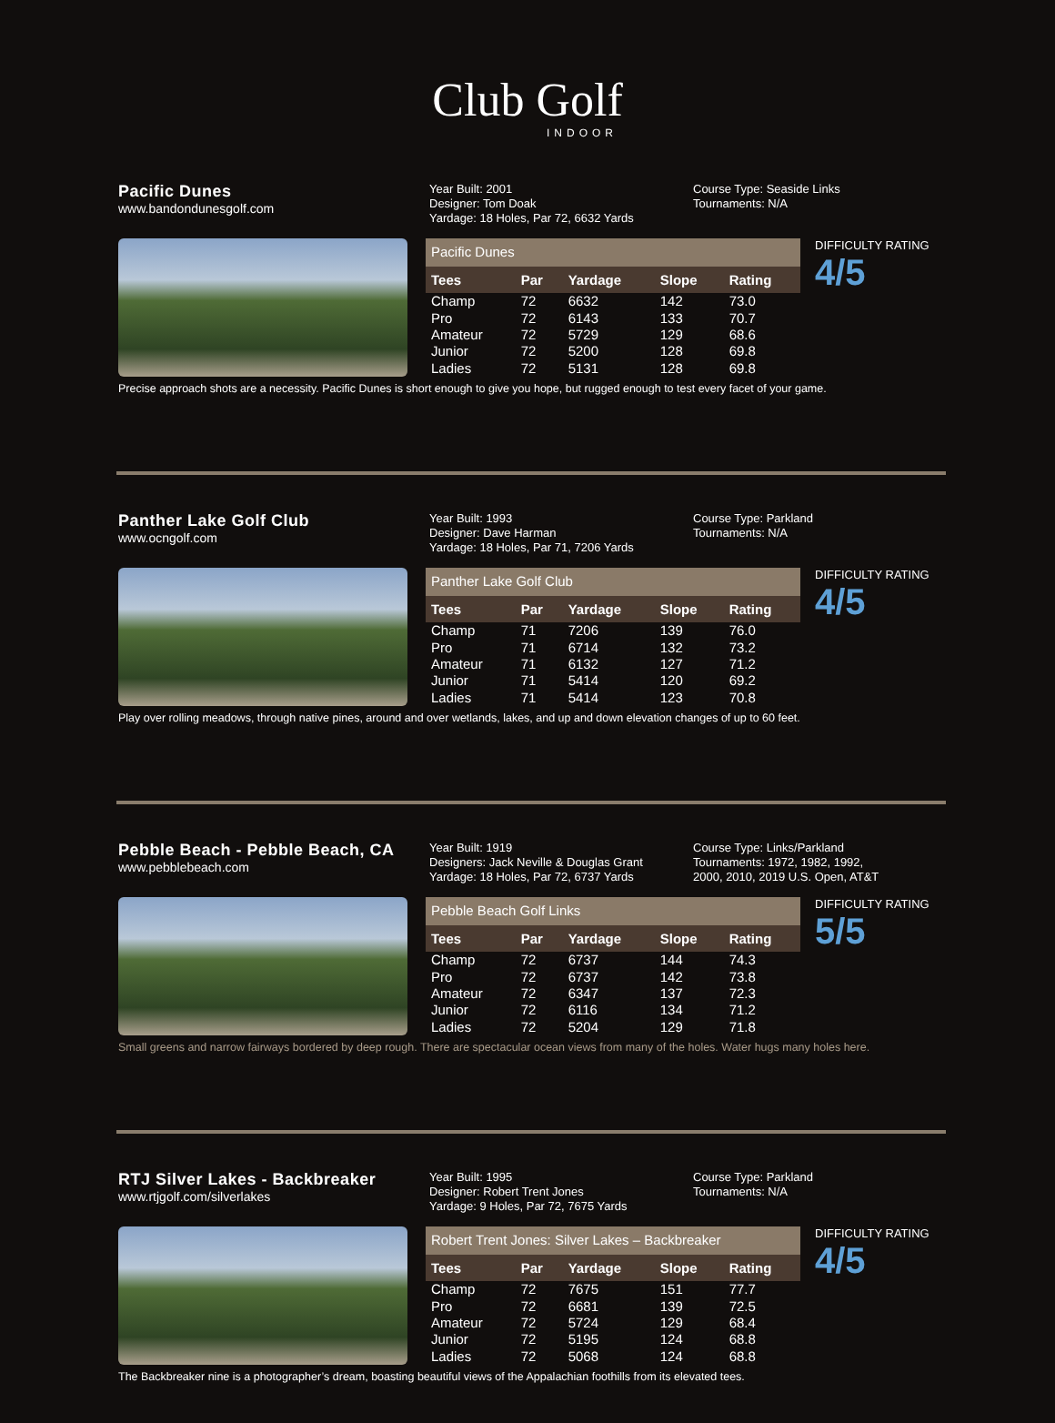Club Golf
INDOOR
Pacific Dunes
www.bandondunesgolf.com
Year Built: 2001
Designer: Tom Doak
Yardage: 18 Holes, Par 72, 6632 Yards
Course Type: Seaside Links
Tournaments: N/A
| Pacific Dunes | | | | |
| Tees | Par | Yardage | Slope | Rating |
| Champ | 72 | 6632 | 142 | 73.0 |
| Pro | 72 | 6143 | 133 | 70.7 |
| Amateur | 72 | 5729 | 129 | 68.6 |
| Junior | 72 | 5200 | 128 | 69.8 |
| Ladies | 72 | 5131 | 128 | 69.8 |
DIFFICULTY RATING
4/5
Precise approach shots are a necessity. Pacific Dunes is short enough to give you hope, but rugged enough to test every facet of your game.
Panther Lake Golf Club
www.ocngolf.com
Year Built: 1993
Designer: Dave Harman
Yardage: 18 Holes, Par 71, 7206 Yards
Course Type: Parkland
Tournaments: N/A
| Panther Lake Golf Club | | | | |
| Tees | Par | Yardage | Slope | Rating |
| Champ | 71 | 7206 | 139 | 76.0 |
| Pro | 71 | 6714 | 132 | 73.2 |
| Amateur | 71 | 6132 | 127 | 71.2 |
| Junior | 71 | 5414 | 120 | 69.2 |
| Ladies | 71 | 5414 | 123 | 70.8 |
DIFFICULTY RATING
4/5
Play over rolling meadows, through native pines, around and over wetlands, lakes, and up and down elevation changes of up to 60 feet.
Pebble Beach - Pebble Beach, CA
www.pebblebeach.com
Year Built: 1919
Designers: Jack Neville & Douglas Grant
Yardage: 18 Holes, Par 72, 6737 Yards
Course Type: Links/Parkland
Tournaments: 1972, 1982, 1992,
2000, 2010, 2019 U.S. Open, AT&T
| Pebble Beach Golf Links | | | | |
| Tees | Par | Yardage | Slope | Rating |
| Champ | 72 | 6737 | 144 | 74.3 |
| Pro | 72 | 6737 | 142 | 73.8 |
| Amateur | 72 | 6347 | 137 | 72.3 |
| Junior | 72 | 6116 | 134 | 71.2 |
| Ladies | 72 | 5204 | 129 | 71.8 |
DIFFICULTY RATING
5/5
Small greens and narrow fairways bordered by deep rough. There are spectacular ocean views from many of the holes. Water hugs many holes here.
RTJ Silver Lakes - Backbreaker
www.rtjgolf.com/silverlakes
Year Built: 1995
Designer: Robert Trent Jones
Yardage: 9 Holes, Par 72, 7675 Yards
Course Type: Parkland
Tournaments: N/A
| Robert Trent Jones: Silver Lakes – Backbreaker | | | | |
| Tees | Par | Yardage | Slope | Rating |
| Champ | 72 | 7675 | 151 | 77.7 |
| Pro | 72 | 6681 | 139 | 72.5 |
| Amateur | 72 | 5724 | 129 | 68.4 |
| Junior | 72 | 5195 | 124 | 68.8 |
| Ladies | 72 | 5068 | 124 | 68.8 |
DIFFICULTY RATING
4/5
The Backbreaker nine is a photographer’s dream, boasting beautiful views of the Appalachian foothills from its elevated tees.